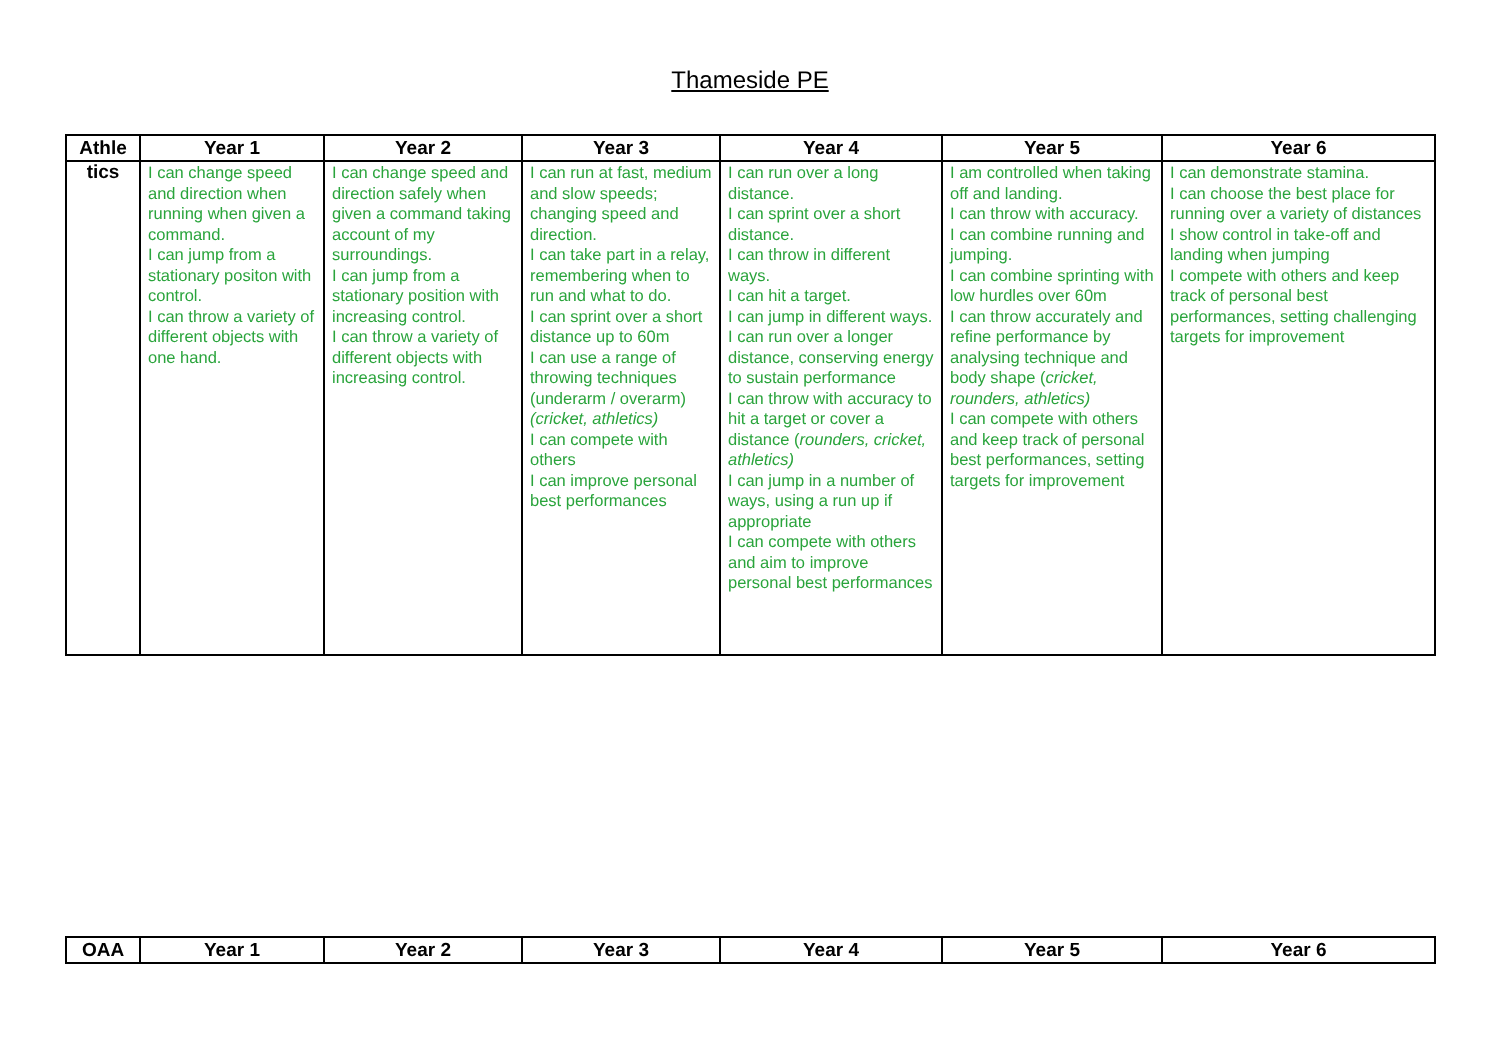Thameside PE
| Athle | Year 1 | Year 2 | Year 3 | Year 4 | Year 5 | Year 6 |
| --- | --- | --- | --- | --- | --- | --- |
| tics | I can change speed and direction when running when given a command. I can jump from a stationary positon with control. I can throw a variety of different objects with one hand. | I can change speed and direction safely when given a command taking account of my surroundings. I can jump from a stationary position with increasing control. I can throw a variety of different objects with increasing control. | I can run at fast, medium and slow speeds; changing speed and direction. I can take part in a relay, remembering when to run and what to do. I can sprint over a short distance up to 60m I can use a range of throwing techniques (underarm / overarm) (cricket, athletics) I can compete with others I can improve personal best performances | I can run over a long distance. I can sprint over a short distance. I can throw in different ways. I can hit a target. I can jump in different ways. I can run over a longer distance, conserving energy to sustain performance I can throw with accuracy to hit a target or cover a distance ( rounders, cricket, athletics) I can jump in a number of ways, using a run up if appropriate I can compete with others and aim to improve personal best performances | I am controlled when taking off and landing. I can throw with accuracy. I can combine running and jumping. I can combine sprinting with low hurdles over 60m I can throw accurately and refine performance by analysing technique and body shape ( cricket, rounders, athletics) I can compete with others and keep track of personal best performances, setting targets for improvement | I can demonstrate stamina. I can choose the best place for running over a variety of distances I show control in take-off and landing when jumping I compete with others and keep track of personal best performances, setting challenging targets for improvement |
| OAA | Year 1 | Year 2 | Year 3 | Year 4 | Year 5 | Year 6 |
| --- | --- | --- | --- | --- | --- | --- |